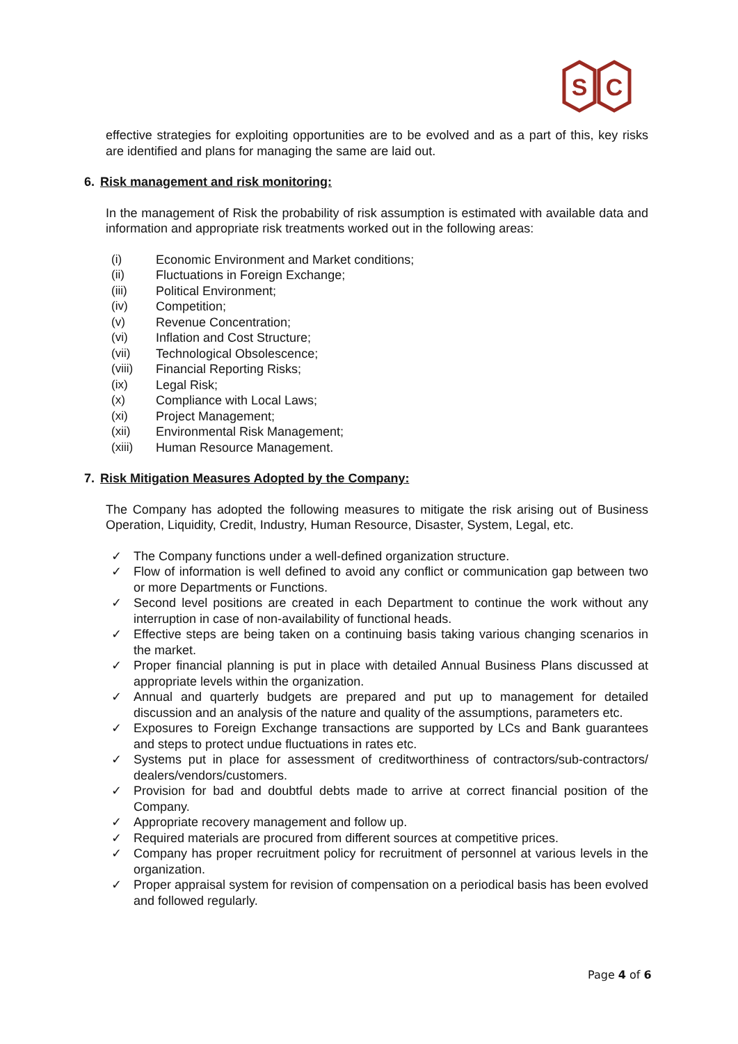S
C
effective strategies for exploiting opportunities are to be evolved and as a part of this, key risks are identified and plans for managing the same are laid out.
6. Risk management and risk monitoring:
In the management of Risk the probability of risk assumption is estimated with available data and information and appropriate risk treatments worked out in the following areas:
(i) Economic Environment and Market conditions;
(ii) Fluctuations in Foreign Exchange;
(iii) Political Environment;
(iv) Competition;
(v) Revenue Concentration;
(vi) Inflation and Cost Structure;
(vii) Technological Obsolescence;
(viii) Financial Reporting Risks;
(ix) Legal Risk;
(x) Compliance with Local Laws;
(xi) Project Management;
(xii) Environmental Risk Management;
(xiii) Human Resource Management.
7. Risk Mitigation Measures Adopted by the Company:
The Company has adopted the following measures to mitigate the risk arising out of Business Operation, Liquidity, Credit, Industry, Human Resource, Disaster, System, Legal, etc.
✓ The Company functions under a well-defined organization structure.
✓ Flow of information is well defined to avoid any conflict or communication gap between two or more Departments or Functions.
✓ Second level positions are created in each Department to continue the work without any interruption in case of non-availability of functional heads.
✓ Effective steps are being taken on a continuing basis taking various changing scenarios in the market.
✓ Proper financial planning is put in place with detailed Annual Business Plans discussed at appropriate levels within the organization.
✓ Annual and quarterly budgets are prepared and put up to management for detailed discussion and an analysis of the nature and quality of the assumptions, parameters etc.
✓ Exposures to Foreign Exchange transactions are supported by LCs and Bank guarantees and steps to protect undue fluctuations in rates etc.
✓ Systems put in place for assessment of creditworthiness of contractors/sub-contractors/ dealers/vendors/customers.
✓ Provision for bad and doubtful debts made to arrive at correct financial position of the Company.
✓ Appropriate recovery management and follow up.
✓ Required materials are procured from different sources at competitive prices.
✓ Company has proper recruitment policy for recruitment of personnel at various levels in the organization.
✓ Proper appraisal system for revision of compensation on a periodical basis has been evolved and followed regularly.
Page 4 of 6